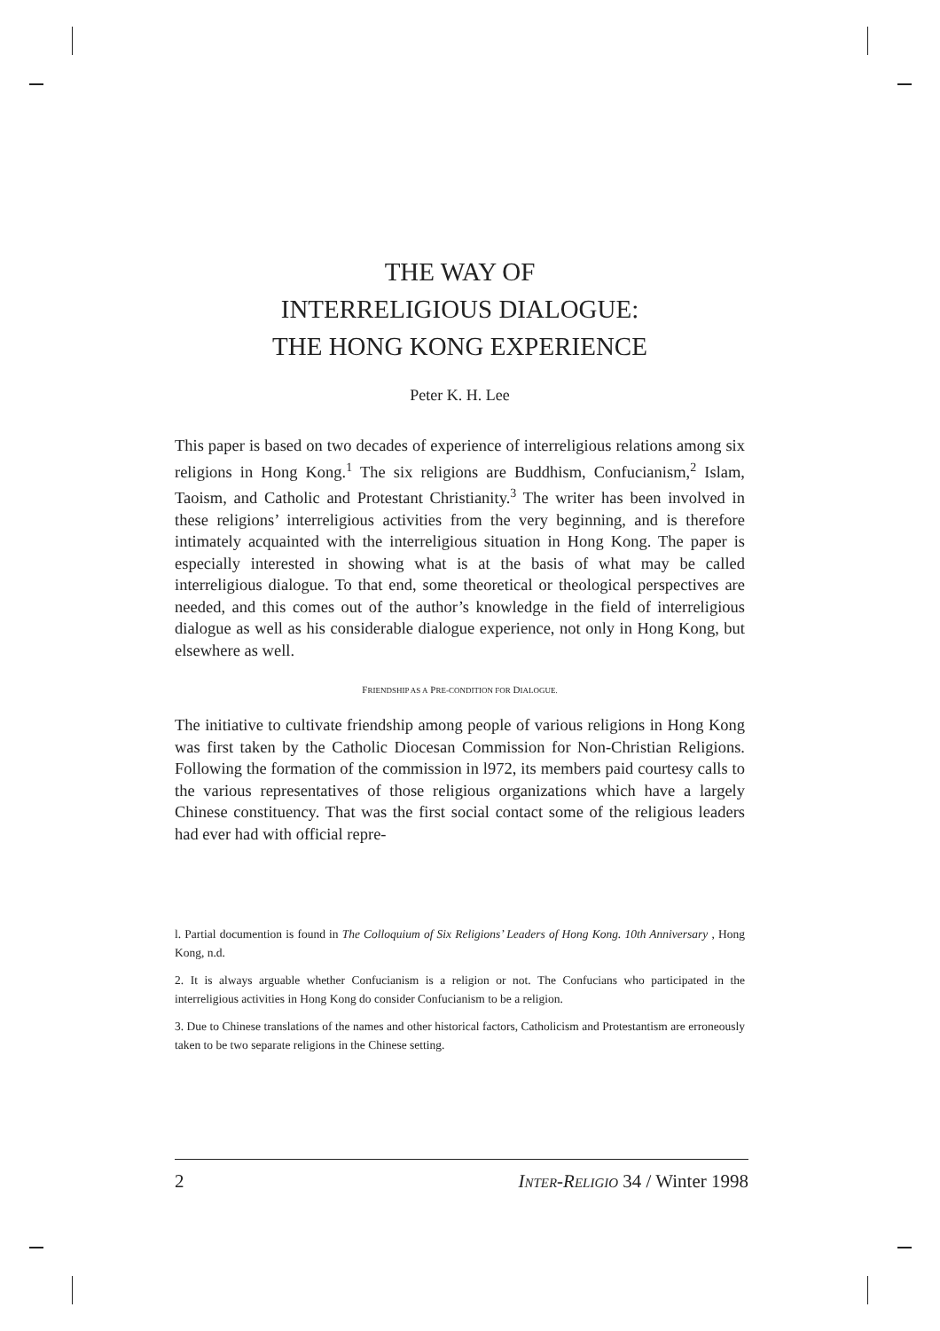THE WAY OF
INTERRELIGIOUS DIALOGUE:
THE HONG KONG EXPERIENCE
Peter K. H. Lee
This paper is based on two decades of experience of interreligious relations among six religions in Hong Kong.<sup>1</sup> The six religions are Buddhism, Confucianism,<sup>2</sup> Islam, Taoism, and Catholic and Protestant Christianity.<sup>3</sup> The writer has been involved in these religions’ interreligious activities from the very beginning, and is therefore intimately acquainted with the interreligious situation in Hong Kong. The paper is especially interested in showing what is at the basis of what may be called interreligious dialogue. To that end, some theoretical or theological perspectives are needed, and this comes out of the author’s knowledge in the field of interreligious dialogue as well as his considerable dialogue experience, not only in Hong Kong, but elsewhere as well.
FRIENDSHIP AS A PRE-CONDITION FOR DIALOGUE.
The initiative to cultivate friendship among people of various religions in Hong Kong was first taken by the Catholic Diocesan Commission for Non-Christian Religions. Following the formation of the commission in l972, its members paid courtesy calls to the various representatives of those religious organizations which have a largely Chinese constituency. That was the first social contact some of the religious leaders had ever had with official repre-
l. Partial documention is found in The Colloquium of Six Religions’ Leaders of Hong Kong. 10th Anniversary , Hong Kong, n.d.
2. It is always arguable whether Confucianism is a religion or not. The Confucians who participated in the interreligious activities in Hong Kong do consider Confucianism to be a religion.
3. Due to Chinese translations of the names and other historical factors, Catholicism and Protestantism are erroneously taken to be two separate religions in the Chinese setting.
2 INTER-RELIGIO 34 / Winter 1998